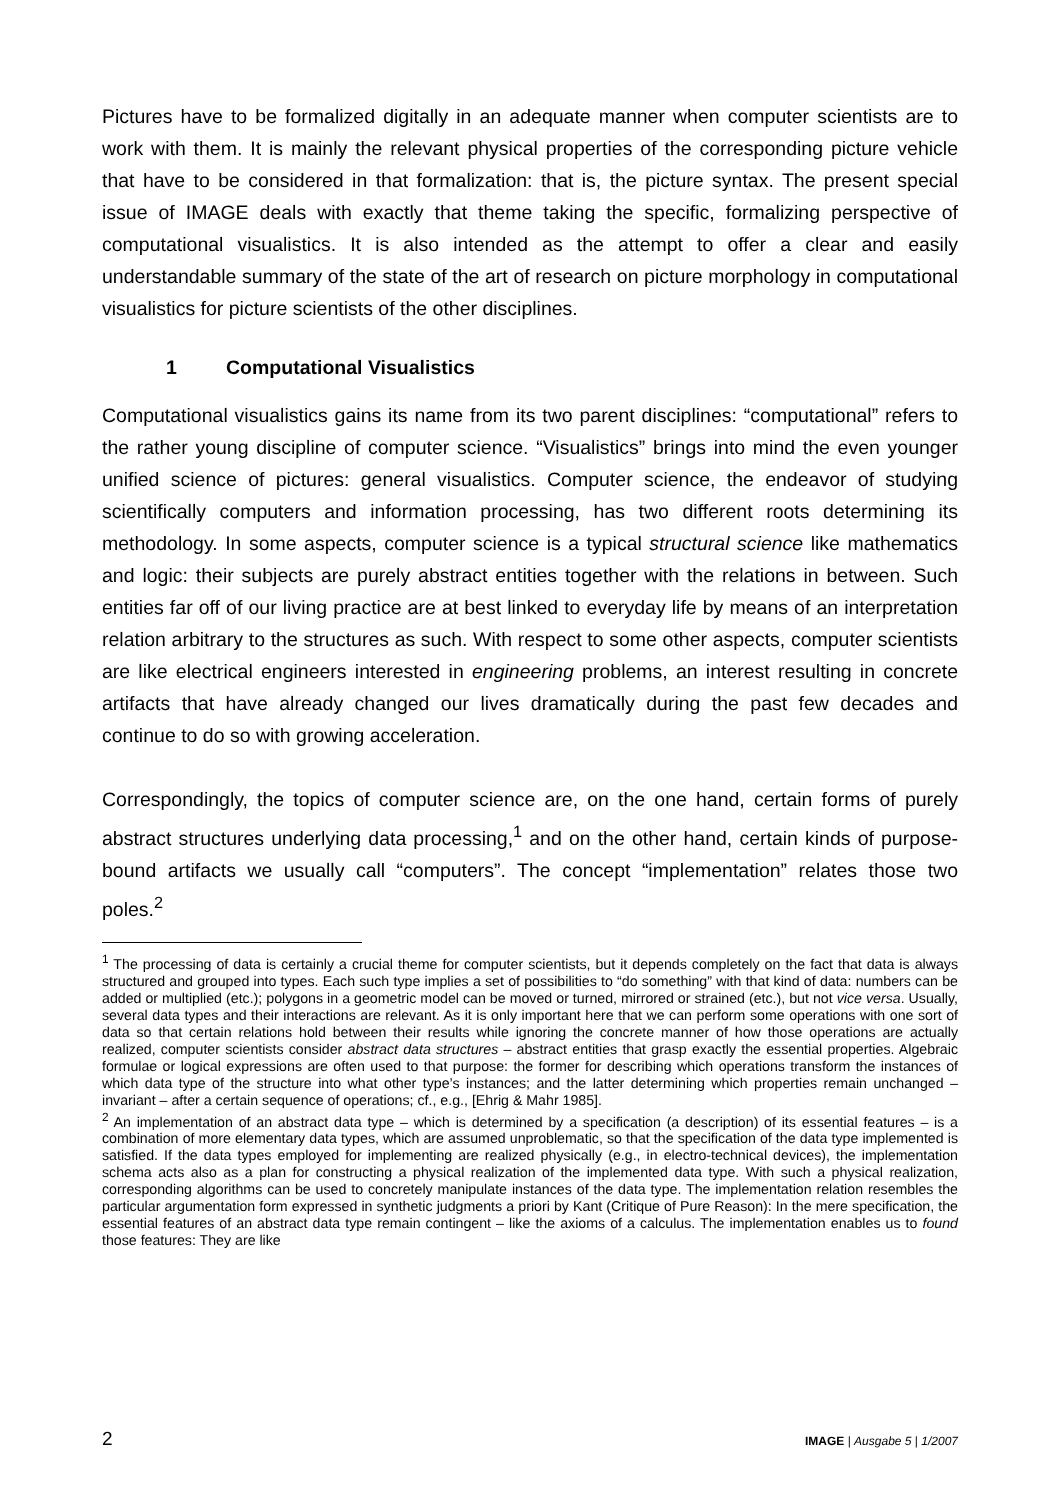Pictures have to be formalized digitally in an adequate manner when computer scientists are to work with them. It is mainly the relevant physical properties of the corresponding picture vehicle that have to be considered in that formalization: that is, the picture syntax. The present special issue of IMAGE deals with exactly that theme taking the specific, formalizing perspective of computational visualistics. It is also intended as the attempt to offer a clear and easily understandable summary of the state of the art of research on picture morphology in computational visualistics for picture scientists of the other disciplines.
1 Computational Visualistics
Computational visualistics gains its name from its two parent disciplines: “computational” refers to the rather young discipline of computer science. “Visualistics” brings into mind the even younger unified science of pictures: general visualistics. Computer science, the endeavor of studying scientifically computers and information processing, has two different roots determining its methodology. In some aspects, computer science is a typical structural science like mathematics and logic: their subjects are purely abstract entities together with the relations in between. Such entities far off of our living practice are at best linked to everyday life by means of an interpretation relation arbitrary to the structures as such. With respect to some other aspects, computer scientists are like electrical engineers interested in engineering problems, an interest resulting in concrete artifacts that have already changed our lives dramatically during the past few decades and continue to do so with growing acceleration.
Correspondingly, the topics of computer science are, on the one hand, certain forms of purely abstract structures underlying data processing,<sup>1</sup> and on the other hand, certain kinds of purpose-bound artifacts we usually call “computers”. The concept “implementation” relates those two poles.<sup>2</sup>
<sup>1</sup> The processing of data is certainly a crucial theme for computer scientists, but it depends completely on the fact that data is always structured and grouped into types. Each such type implies a set of possibilities to “do something” with that kind of data: numbers can be added or multiplied (etc.); polygons in a geometric model can be moved or turned, mirrored or strained (etc.), but not vice versa. Usually, several data types and their interactions are relevant. As it is only important here that we can perform some operations with one sort of data so that certain relations hold between their results while ignoring the concrete manner of how those operations are actually realized, computer scientists consider abstract data structures – abstract entities that grasp exactly the essential properties. Algebraic formulae or logical expressions are often used to that purpose: the former for describing which operations transform the instances of which data type of the structure into what other type’s instances; and the latter determining which properties remain unchanged – invariant – after a certain sequence of operations; cf., e.g., [Ehrig & Mahr 1985].
<sup>2</sup> An implementation of an abstract data type – which is determined by a specification (a description) of its essential features – is a combination of more elementary data types, which are assumed unproblematic, so that the specification of the data type implemented is satisfied. If the data types employed for implementing are realized physically (e.g., in electro-technical devices), the implementation schema acts also as a plan for constructing a physical realization of the implemented data type. With such a physical realization, corresponding algorithms can be used to concretely manipulate instances of the data type. The implementation relation resembles the particular argumentation form expressed in synthetic judgments a priori by Kant (Critique of Pure Reason): In the mere specification, the essential features of an abstract data type remain contingent – like the axioms of a calculus. The implementation enables us to found those features: They are like
2 IMAGE | Ausgabe 5 | 1/2007